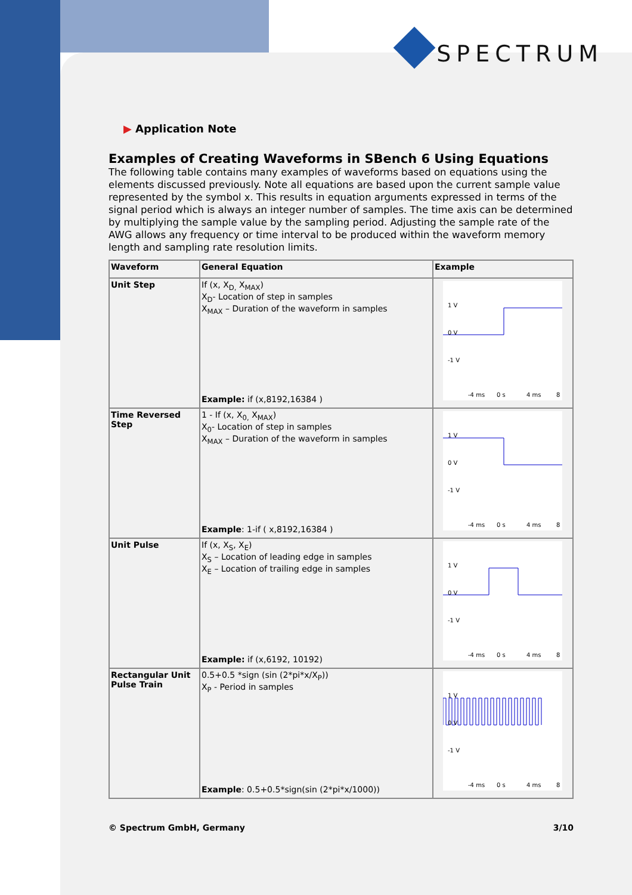SPECTRUM
▶ Application Note
Examples of Creating Waveforms in SBench 6 Using Equations
The following table contains many examples of waveforms based on equations using the elements discussed previously. Note all equations are based upon the current sample value represented by the symbol x. This results in equation arguments expressed in terms of the signal period which is always an integer number of samples. The time axis can be determined by multiplying the sample value by the sampling period. Adjusting the sample rate of the AWG allows any frequency or time interval to be produced within the waveform memory length and sampling rate resolution limits.
| Waveform | General Equation | Example |
| --- | --- | --- |
| Unit Step | If (x, X<sub>D,</sub> X<sub>MAX</sub>) X<sub>D</sub>- Location of step in samples X<sub>MAX</sub> – Duration of the waveform in samples Example: if (x,8192,16384 ) | 1 V 0 V -1 V -4 ms 0 s 4 ms 8 |
| Time Reversed Step | 1 - If (x, X<sub>0,</sub> X<sub>MAX</sub>) X<sub>0</sub>- Location of step in samples X<sub>MAX</sub> – Duration of the waveform in samples Example : 1-if ( x,8192,16384 ) | 1 V 0 V -1 V -4 ms 0 s 4 ms 8 |
| Unit Pulse | If (x, X<sub>S</sub>, X<sub>E</sub>) X<sub>S</sub> – Location of leading edge in samples X<sub>E</sub> – Location of trailing edge in samples Example: if (x,6192, 10192) | 1 V 0 V -1 V -4 ms 0 s 4 ms 8 |
| Rectangular Unit Pulse Train | 0.5+0.5 *sign (sin (2*pi*x/X<sub>P</sub>)) X<sub>P</sub> - Period in samples Example : 0.5+0.5*sign(sin (2*pi*x/1000)) | 1 V 0 V -1 V -4 ms 0 s 4 ms 8 |
© Spectrum GmbH, Germany 3/10